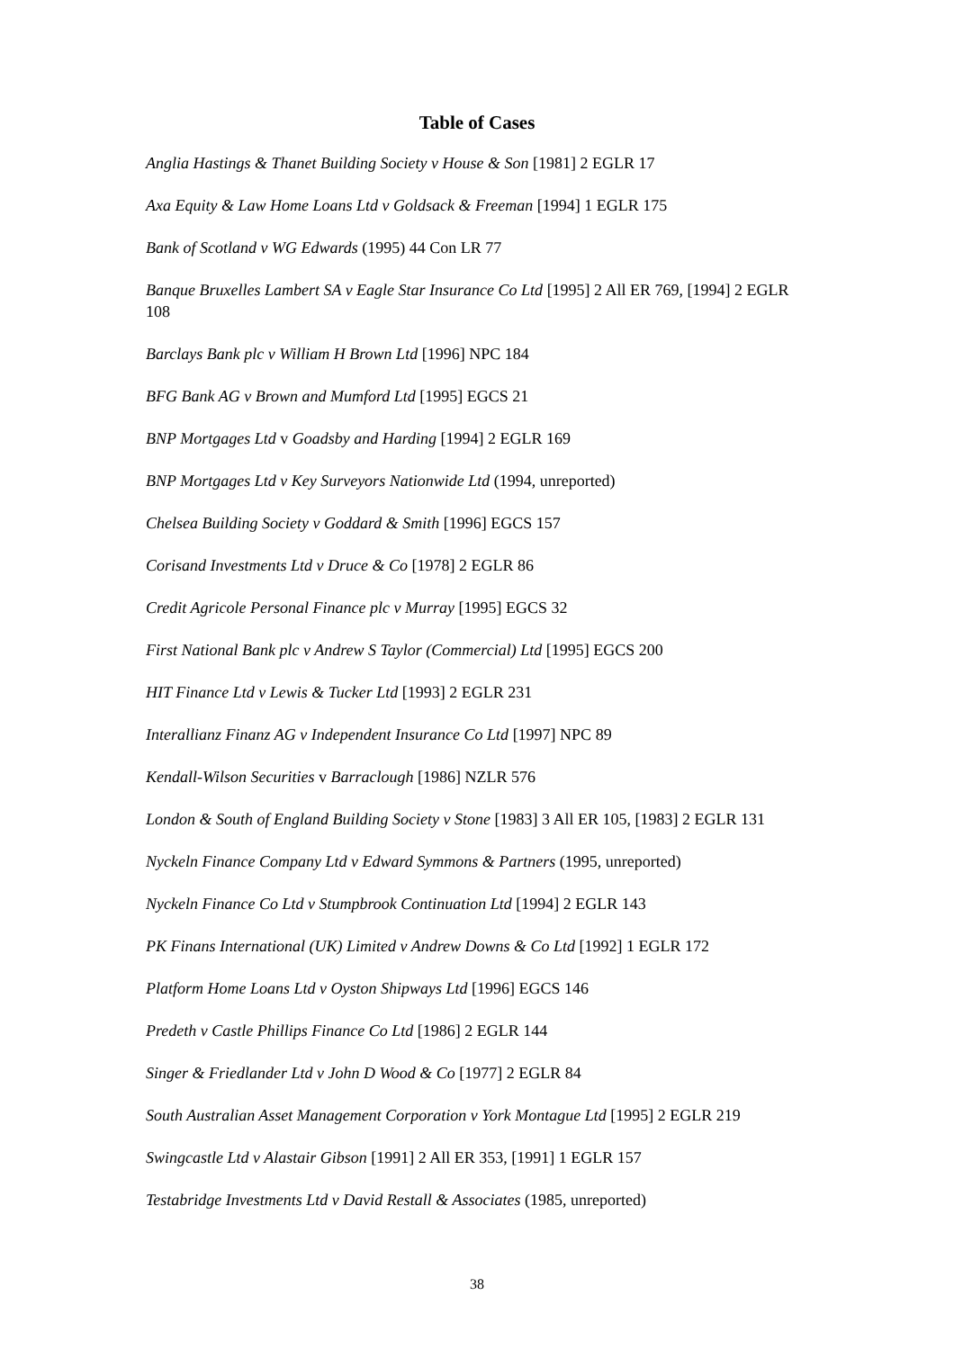Table of Cases
Anglia Hastings & Thanet Building Society v House & Son [1981] 2 EGLR 17
Axa Equity & Law Home Loans Ltd v Goldsack & Freeman [1994] 1 EGLR 175
Bank of Scotland v WG Edwards (1995) 44 Con LR 77
Banque Bruxelles Lambert SA v Eagle Star Insurance Co Ltd [1995] 2 All ER 769, [1994] 2 EGLR 108
Barclays Bank plc v William H Brown Ltd [1996] NPC 184
BFG Bank AG v Brown and Mumford Ltd [1995] EGCS 21
BNP Mortgages Ltd v Goadsby and Harding [1994] 2 EGLR 169
BNP Mortgages Ltd v Key Surveyors Nationwide Ltd (1994, unreported)
Chelsea Building Society v Goddard & Smith [1996] EGCS 157
Corisand Investments Ltd v Druce & Co [1978] 2 EGLR 86
Credit Agricole Personal Finance plc v Murray [1995] EGCS 32
First National Bank plc v Andrew S Taylor (Commercial) Ltd [1995] EGCS 200
HIT Finance Ltd v Lewis & Tucker Ltd [1993] 2 EGLR 231
Interallianz Finanz AG v Independent Insurance Co Ltd [1997] NPC 89
Kendall-Wilson Securities v Barraclough [1986] NZLR 576
London & South of England Building Society v Stone [1983] 3 All ER 105, [1983] 2 EGLR 131
Nyckeln Finance Company Ltd v Edward Symmons & Partners (1995, unreported)
Nyckeln Finance Co Ltd v Stumpbrook Continuation Ltd [1994] 2 EGLR 143
PK Finans International (UK) Limited v Andrew Downs & Co Ltd [1992] 1 EGLR 172
Platform Home Loans Ltd v Oyston Shipways Ltd [1996] EGCS 146
Predeth v Castle Phillips Finance Co Ltd [1986] 2 EGLR 144
Singer & Friedlander Ltd v John D Wood & Co [1977] 2 EGLR 84
South Australian Asset Management Corporation v York Montague Ltd [1995] 2 EGLR 219
Swingcastle Ltd v Alastair Gibson [1991] 2 All ER 353, [1991] 1 EGLR 157
Testabridge Investments Ltd v David Restall & Associates (1985, unreported)
38